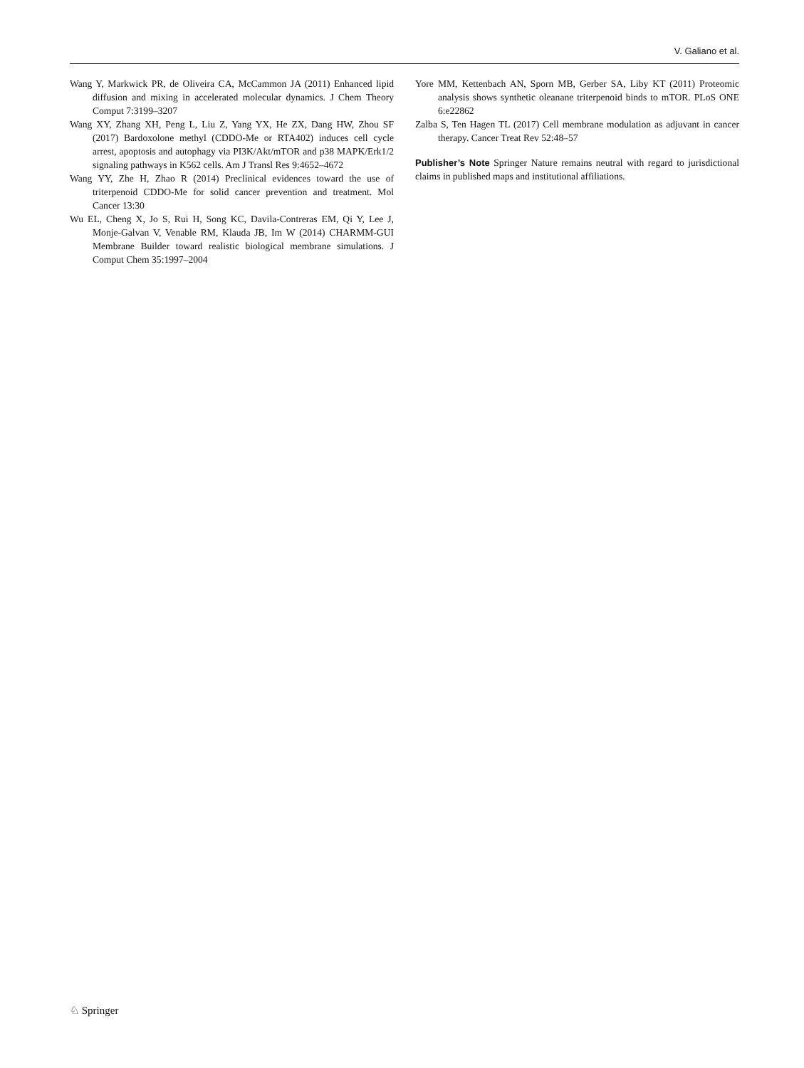V. Galiano et al.
Wang Y, Markwick PR, de Oliveira CA, McCammon JA (2011) Enhanced lipid diffusion and mixing in accelerated molecular dynamics. J Chem Theory Comput 7:3199–3207
Wang XY, Zhang XH, Peng L, Liu Z, Yang YX, He ZX, Dang HW, Zhou SF (2017) Bardoxolone methyl (CDDO-Me or RTA402) induces cell cycle arrest, apoptosis and autophagy via PI3K/Akt/mTOR and p38 MAPK/Erk1/2 signaling pathways in K562 cells. Am J Transl Res 9:4652–4672
Wang YY, Zhe H, Zhao R (2014) Preclinical evidences toward the use of triterpenoid CDDO-Me for solid cancer prevention and treatment. Mol Cancer 13:30
Wu EL, Cheng X, Jo S, Rui H, Song KC, Davila-Contreras EM, Qi Y, Lee J, Monje-Galvan V, Venable RM, Klauda JB, Im W (2014) CHARMM-GUI Membrane Builder toward realistic biological membrane simulations. J Comput Chem 35:1997–2004
Yore MM, Kettenbach AN, Sporn MB, Gerber SA, Liby KT (2011) Proteomic analysis shows synthetic oleanane triterpenoid binds to mTOR. PLoS ONE 6:e22862
Zalba S, Ten Hagen TL (2017) Cell membrane modulation as adjuvant in cancer therapy. Cancer Treat Rev 52:48–57
Publisher’s Note Springer Nature remains neutral with regard to jurisdictional claims in published maps and institutional affiliations.
♘ Springer